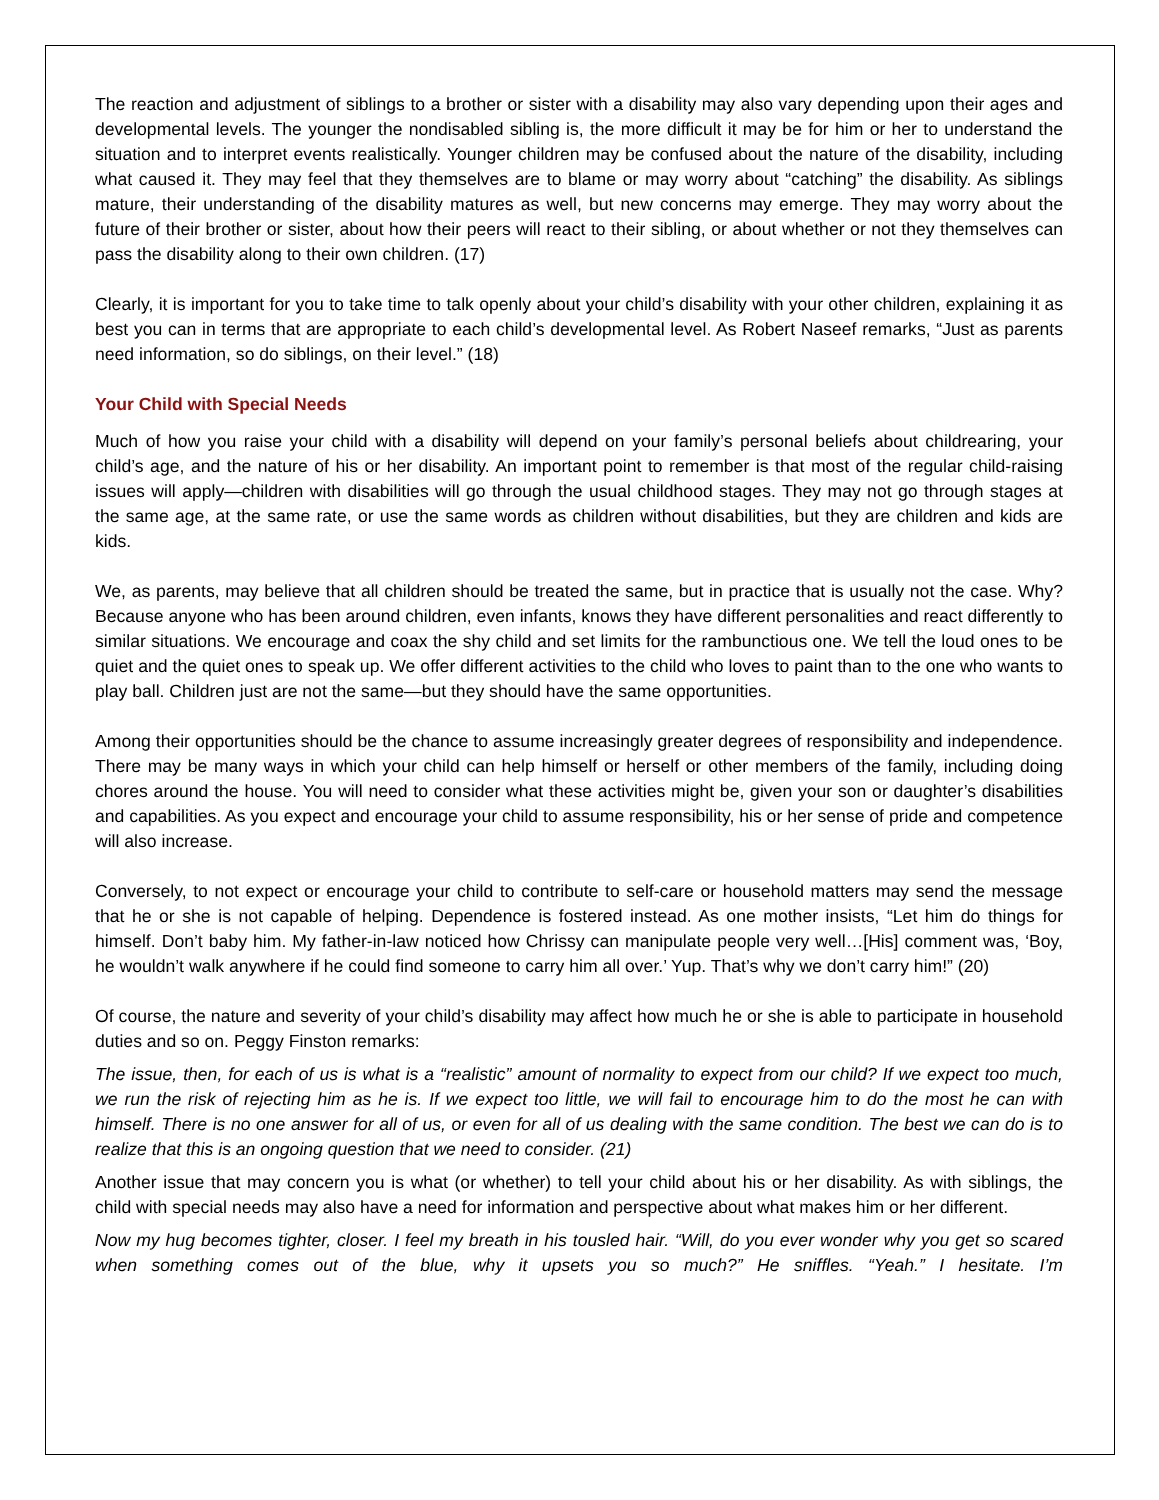The reaction and adjustment of siblings to a brother or sister with a disability may also vary depending upon their ages and developmental levels. The younger the nondisabled sibling is, the more difficult it may be for him or her to understand the situation and to interpret events realistically. Younger children may be confused about the nature of the disability, including what caused it. They may feel that they themselves are to blame or may worry about “catching” the disability. As siblings mature, their understanding of the disability matures as well, but new concerns may emerge. They may worry about the future of their brother or sister, about how their peers will react to their sibling, or about whether or not they themselves can pass the disability along to their own children. (17)
Clearly, it is important for you to take time to talk openly about your child’s disability with your other children, explaining it as best you can in terms that are appropriate to each child’s developmental level. As Robert Naseef remarks, “Just as parents need information, so do siblings, on their level.” (18)
Your Child with Special Needs
Much of how you raise your child with a disability will depend on your family’s personal beliefs about childrearing, your child’s age, and the nature of his or her disability. An important point to remember is that most of the regular child-raising issues will apply—children with disabilities will go through the usual childhood stages. They may not go through stages at the same age, at the same rate, or use the same words as children without disabilities, but they are children and kids are kids.
We, as parents, may believe that all children should be treated the same, but in practice that is usually not the case. Why? Because anyone who has been around children, even infants, knows they have different personalities and react differently to similar situations. We encourage and coax the shy child and set limits for the rambunctious one. We tell the loud ones to be quiet and the quiet ones to speak up. We offer different activities to the child who loves to paint than to the one who wants to play ball. Children just are not the same—but they should have the same opportunities.
Among their opportunities should be the chance to assume increasingly greater degrees of responsibility and independence. There may be many ways in which your child can help himself or herself or other members of the family, including doing chores around the house. You will need to consider what these activities might be, given your son or daughter’s disabilities and capabilities. As you expect and encourage your child to assume responsibility, his or her sense of pride and competence will also increase.
Conversely, to not expect or encourage your child to contribute to self-care or household matters may send the message that he or she is not capable of helping. Dependence is fostered instead. As one mother insists, “Let him do things for himself. Don’t baby him. My father-in-law noticed how Chrissy can manipulate people very well…[His] comment was, ‘Boy, he wouldn’t walk anywhere if he could find someone to carry him all over.’ Yup. That’s why we don’t carry him!” (20)
Of course, the nature and severity of your child’s disability may affect how much he or she is able to participate in household duties and so on. Peggy Finston remarks:
The issue, then, for each of us is what is a “realistic” amount of normality to expect from our child? If we expect too much, we run the risk of rejecting him as he is. If we expect too little, we will fail to encourage him to do the most he can with himself. There is no one answer for all of us, or even for all of us dealing with the same condition. The best we can do is to realize that this is an ongoing question that we need to consider. (21)
Another issue that may concern you is what (or whether) to tell your child about his or her disability. As with siblings, the child with special needs may also have a need for information and perspective about what makes him or her different.
Now my hug becomes tighter, closer. I feel my breath in his tousled hair. “Will, do you ever wonder why you get so scared when something comes out of the blue, why it upsets you so much?” He sniffles. “Yeah.” I hesitate. I’m